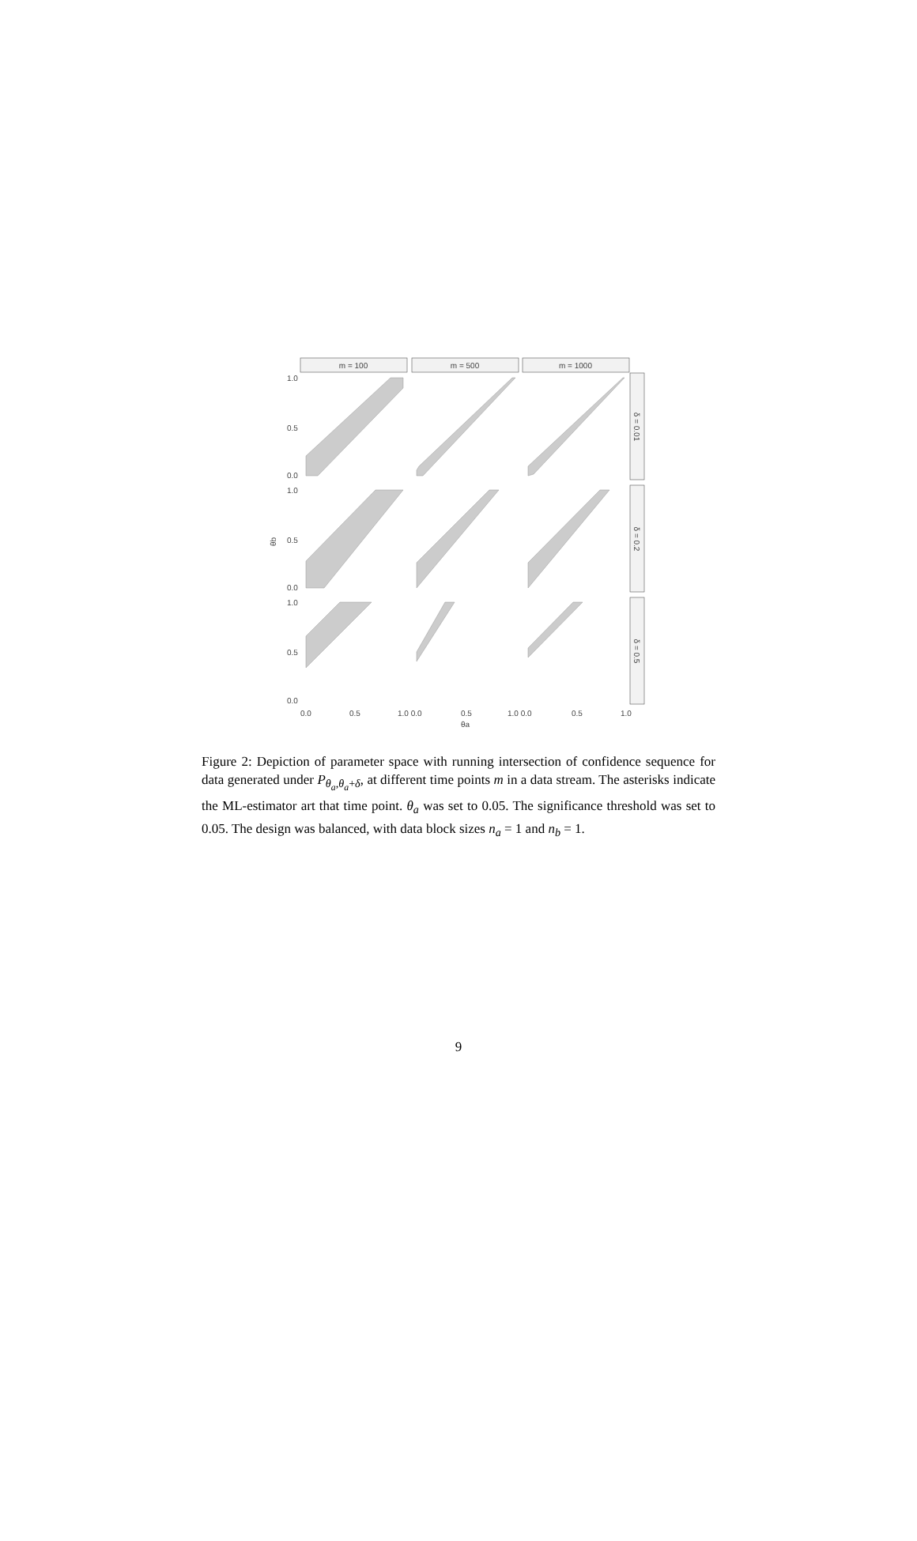m = 100
m = 500
m = 1000
δ = 0.01
δ = 0.2
δ = 0.5
1.0
0.5
0.0
1.0
0.5
0.0
1.0
0.5
0.0
θb
0.0
0.5
1.0 0.0
0.5
1.0 0.0
0.5
1.0
θa
Figure 2: Depiction of parameter space with running intersection of confidence sequence for data generated under P<sub>θ<sub>a</sub>,θ<sub>a</sub>+δ</sub>, at different time points m in a data stream. The asterisks indicate the ML-estimator art that time point. θ<sub>a</sub> was set to 0.05. The significance threshold was set to 0.05. The design was balanced, with data block sizes n<sub>a</sub> = 1 and n<sub>b</sub> = 1.
9